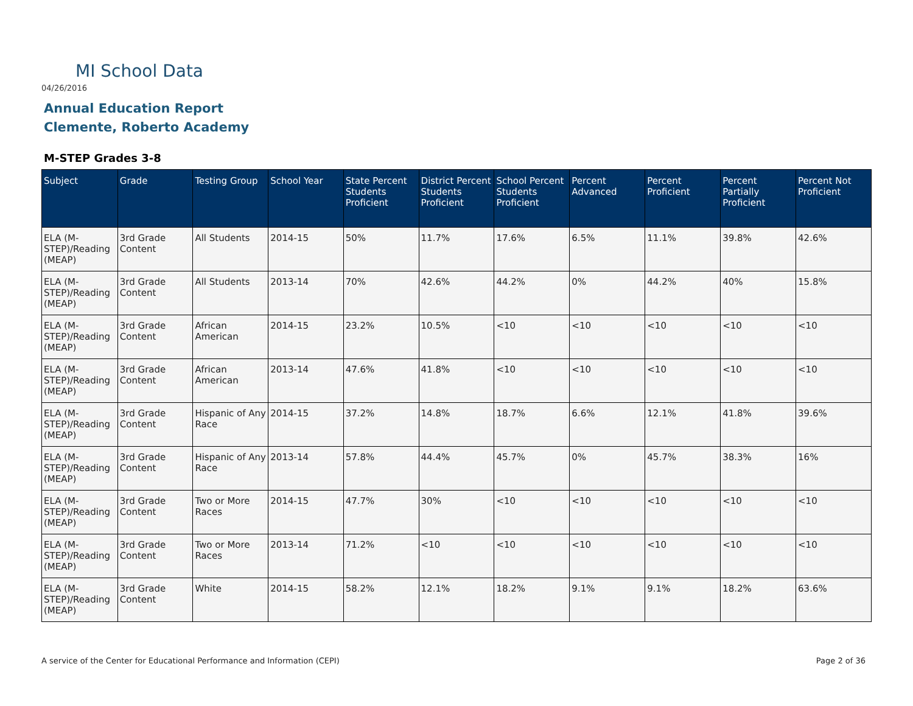MI School Data
04/26/2016
Annual Education Report
Clemente, Roberto Academy
M-STEP Grades 3-8
| Subject | Grade | Testing Group | School Year | State Percent Students Proficient | District Percent Students Proficient | School Percent Students Proficient | Percent Advanced | Percent Proficient | Percent Partially Proficient | Percent Not Proficient |
| --- | --- | --- | --- | --- | --- | --- | --- | --- | --- | --- |
| ELA (M-STEP)/Reading (MEAP) | 3rd Grade Content | All Students | 2014-15 | 50% | 11.7% | 17.6% | 6.5% | 11.1% | 39.8% | 42.6% |
| ELA (M-STEP)/Reading (MEAP) | 3rd Grade Content | All Students | 2013-14 | 70% | 42.6% | 44.2% | 0% | 44.2% | 40% | 15.8% |
| ELA (M-STEP)/Reading (MEAP) | 3rd Grade Content | African American | 2014-15 | 23.2% | 10.5% | <10 | <10 | <10 | <10 | <10 |
| ELA (M-STEP)/Reading (MEAP) | 3rd Grade Content | African American | 2013-14 | 47.6% | 41.8% | <10 | <10 | <10 | <10 | <10 |
| ELA (M-STEP)/Reading (MEAP) | 3rd Grade Content | Hispanic of Any Race | 2014-15 | 37.2% | 14.8% | 18.7% | 6.6% | 12.1% | 41.8% | 39.6% |
| ELA (M-STEP)/Reading (MEAP) | 3rd Grade Content | Hispanic of Any Race | 2013-14 | 57.8% | 44.4% | 45.7% | 0% | 45.7% | 38.3% | 16% |
| ELA (M-STEP)/Reading (MEAP) | 3rd Grade Content | Two or More Races | 2014-15 | 47.7% | 30% | <10 | <10 | <10 | <10 | <10 |
| ELA (M-STEP)/Reading (MEAP) | 3rd Grade Content | Two or More Races | 2013-14 | 71.2% | <10 | <10 | <10 | <10 | <10 | <10 |
| ELA (M-STEP)/Reading (MEAP) | 3rd Grade Content | White | 2014-15 | 58.2% | 12.1% | 18.2% | 9.1% | 9.1% | 18.2% | 63.6% |
A service of the Center for Educational Performance and Information (CEPI)
Page 2 of 36